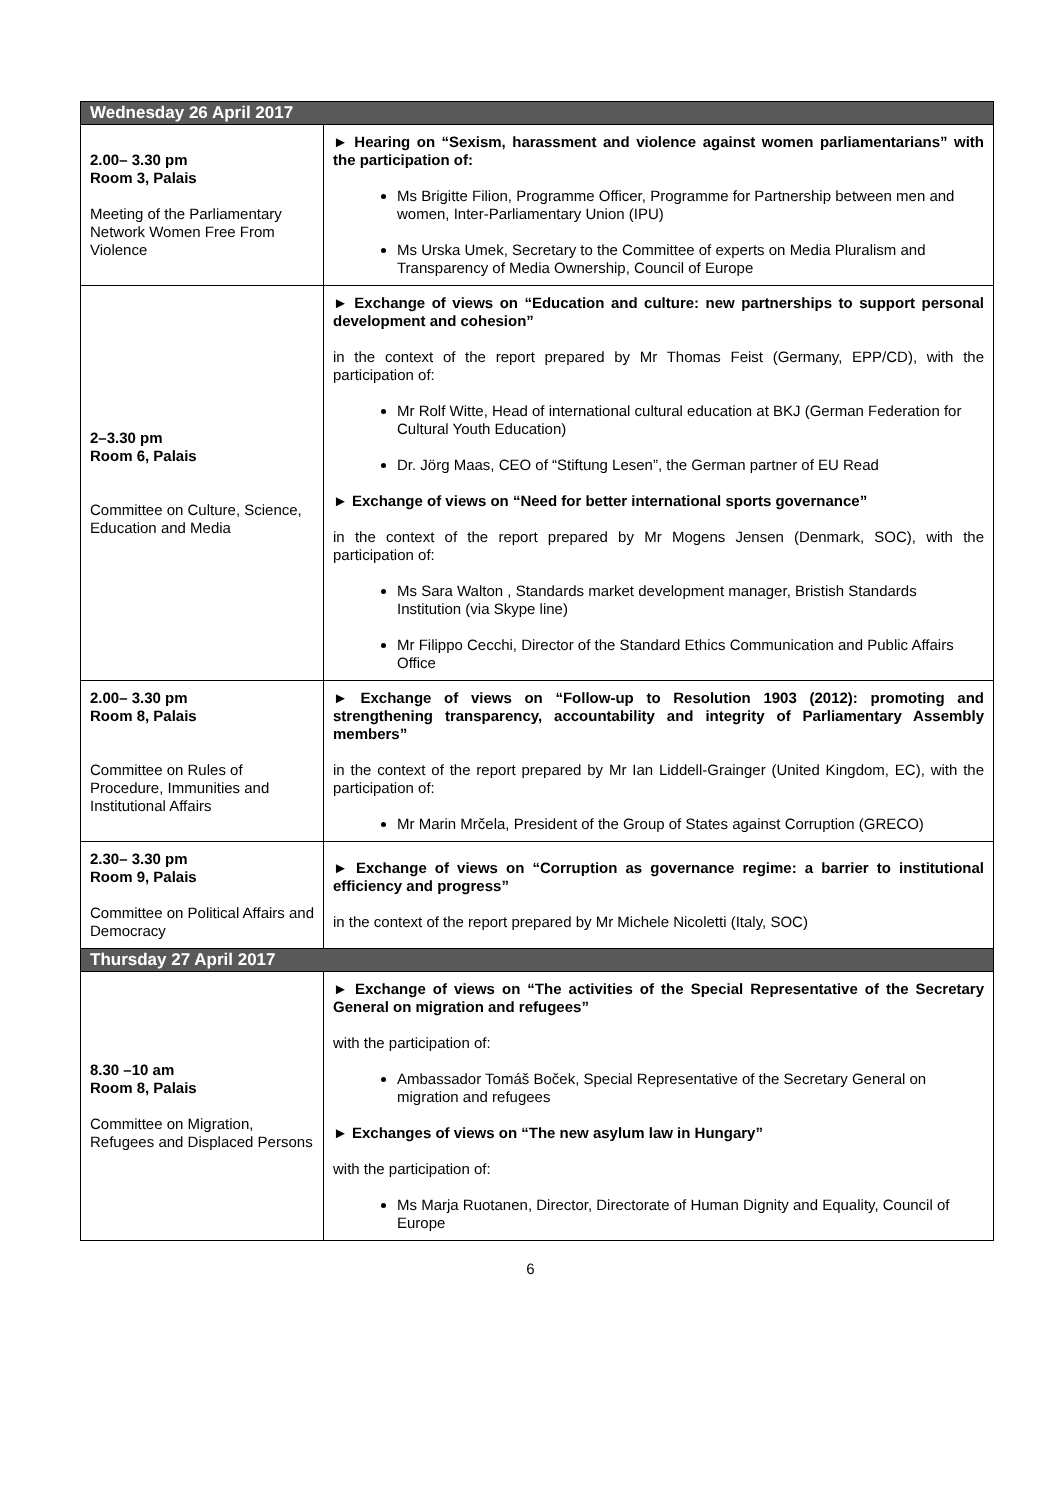| Wednesday 26 April 2017 | |
| 2.00– 3.30 pm Room 3, Palais Meeting of the Parliamentary Network Women Free From Violence | ► Hearing on “Sexism, harassment and violence against women parliamentarians” with the participation of: Ms Brigitte Filion, Programme Officer, Programme for Partnership between men and women, Inter-Parliamentary Union (IPU) Ms Urska Umek, Secretary to the Committee of experts on Media Pluralism and Transparency of Media Ownership, Council of Europe |
| 2–3.30 pm Room 6, Palais Committee on Culture, Science, Education and Media | ► Exchange of views on “Education and culture: new partnerships to support personal development and cohesion” in the context of the report prepared by Mr Thomas Feist (Germany, EPP/CD), with the participation of: Mr Rolf Witte, Head of international cultural education at BKJ (German Federation for Cultural Youth Education) Dr. Jörg Maas, CEO of “Stiftung Lesen”, the German partner of EU Read ► Exchange of views on “Need for better international sports governance” in the context of the report prepared by Mr Mogens Jensen (Denmark, SOC), with the participation of: Ms Sara Walton , Standards market development manager, Bristish Standards Institution (via Skype line) Mr Filippo Cecchi, Director of the Standard Ethics Communication and Public Affairs Office |
| 2.00– 3.30 pm Room 8, Palais Committee on Rules of Procedure, Immunities and Institutional Affairs | ► Exchange of views on “Follow-up to Resolution 1903 (2012): promoting and strengthening transparency, accountability and integrity of Parliamentary Assembly members” in the context of the report prepared by Mr Ian Liddell-Grainger (United Kingdom, EC), with the participation of: Mr Marin Mrčela, President of the Group of States against Corruption (GRECO) |
| 2.30– 3.30 pm Room 9, Palais Committee on Political Affairs and Democracy | ► Exchange of views on “Corruption as governance regime: a barrier to institutional efficiency and progress” in the context of the report prepared by Mr Michele Nicoletti (Italy, SOC) |
| Thursday 27 April 2017 | |
| 8.30 –10 am Room 8, Palais Committee on Migration, Refugees and Displaced Persons | ► Exchange of views on “The activities of the Special Representative of the Secretary General on migration and refugees” with the participation of: Ambassador Tomáš Boček, Special Representative of the Secretary General on migration and refugees ► Exchanges of views on “The new asylum law in Hungary” with the participation of: Ms Marja Ruotanen, Director, Directorate of Human Dignity and Equality, Council of Europe |
6